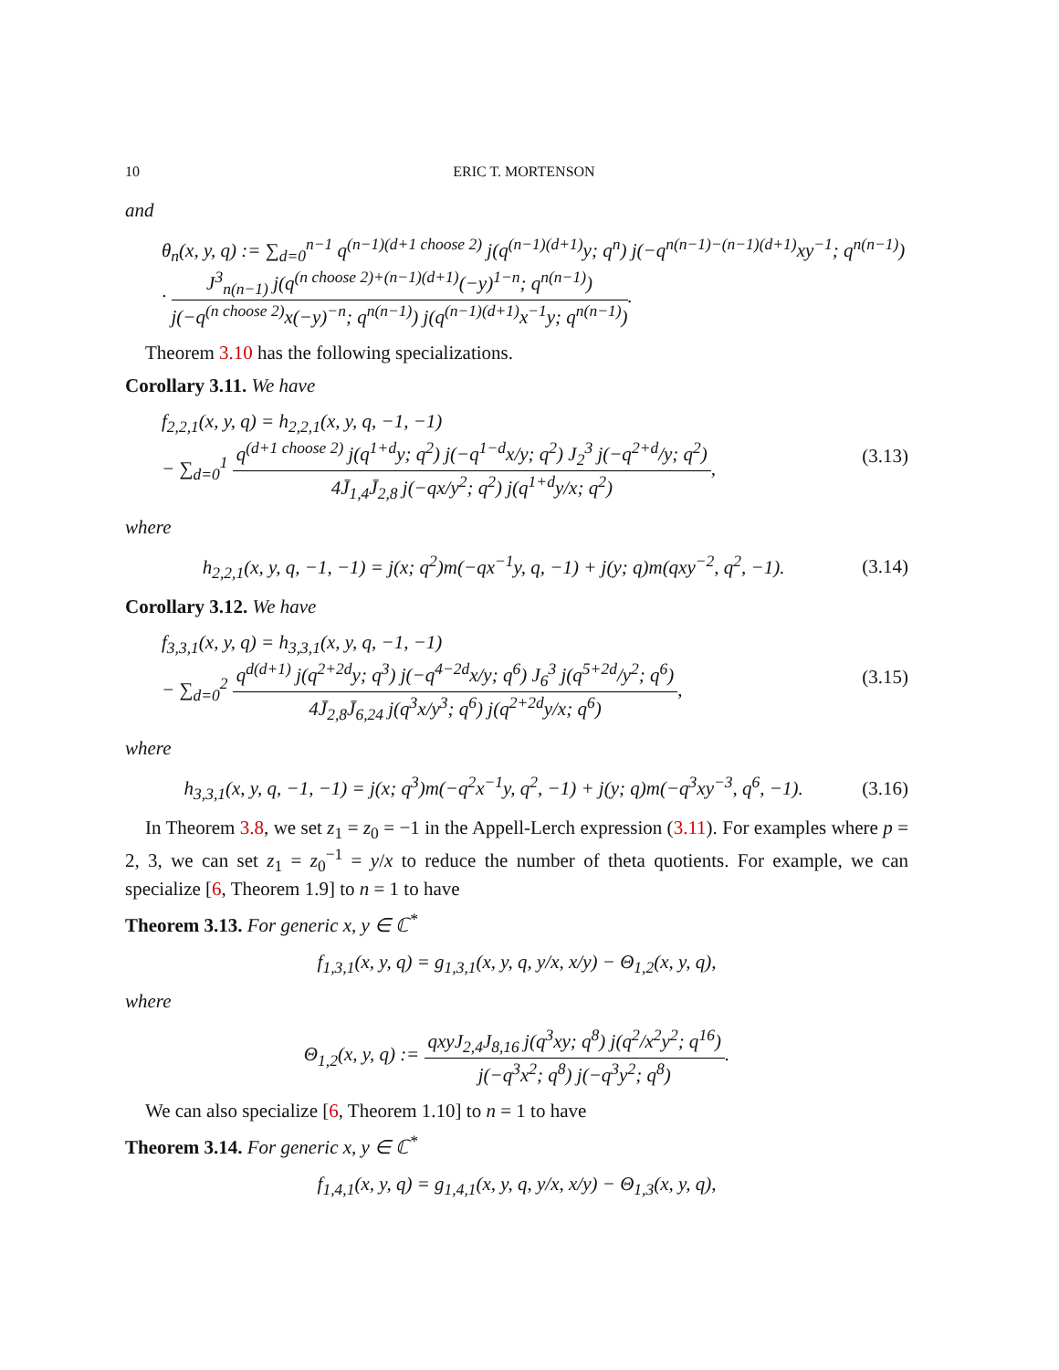10 ERIC T. MORTENSON
and
θ<sub>n</sub>(x, y, q) := ∑<sub>d=0</sub><sup>n−1</sup> q<sup>(n−1)(d+1 choose 2)</sup> j(q<sup>(n−1)(d+1)</sup>y; q<sup>n</sup>) j(−q<sup>n(n−1)−(n−1)(d+1)</sup>xy<sup>−1</sup>; q<sup>n(n−1)</sup>)
· J<sup>3</sup><sub>n(n−1)</sub> j(q<sup>(n choose 2)+(n−1)(d+1)</sup>(−y)<sup>1−n</sup>; q<sup>n(n−1)</sup>) j(−q<sup>(n choose 2)</sup>x(−y)<sup>−n</sup>; q<sup>n(n−1)</sup>) j(q<sup>(n−1)(d+1)</sup>x<sup>−1</sup>y; q<sup>n(n−1)</sup>).
Theorem 3.10 has the following specializations.
Corollary 3.11. We have
f<sub>2,2,1</sub>(x, y, q) = h<sub>2,2,1</sub>(x, y, q, −1, −1)
− ∑<sub>d=0</sub><sup>1</sup> q<sup>(d+1 choose 2)</sup> j(q<sup>1+d</sup>y; q<sup>2</sup>) j(−q<sup>1−d</sup>x/y; q<sup>2</sup>) J<sub>2</sub><sup>3</sup> j(−q<sup>2+d</sup>/y; q<sup>2</sup>) 4J̄<sub>1,4</sub>J̄<sub>2,8</sub> j(−qx/y<sup>2</sup>; q<sup>2</sup>) j(q<sup>1+d</sup>y/x; q<sup>2</sup>),
(3.13)
where
h<sub>2,2,1</sub>(x, y, q, −1, −1) = j(x; q<sup>2</sup>)m(−qx<sup>−1</sup>y, q, −1) + j(y; q)m(qxy<sup>−2</sup>, q<sup>2</sup>, −1).
(3.14)
Corollary 3.12. We have
f<sub>3,3,1</sub>(x, y, q) = h<sub>3,3,1</sub>(x, y, q, −1, −1)
− ∑<sub>d=0</sub><sup>2</sup> q<sup>d(d+1)</sup> j(q<sup>2+2d</sup>y; q<sup>3</sup>) j(−q<sup>4−2d</sup>x/y; q<sup>6</sup>) J<sub>6</sub><sup>3</sup> j(q<sup>5+2d</sup>/y<sup>2</sup>; q<sup>6</sup>) 4J̄<sub>2,8</sub>J̄<sub>6,24</sub> j(q<sup>3</sup>x/y<sup>3</sup>; q<sup>6</sup>) j(q<sup>2+2d</sup>y/x; q<sup>6</sup>),
(3.15)
where
h<sub>3,3,1</sub>(x, y, q, −1, −1) = j(x; q<sup>3</sup>)m(−q<sup>2</sup>x<sup>−1</sup>y, q<sup>2</sup>, −1) + j(y; q)m(−q<sup>3</sup>xy<sup>−3</sup>, q<sup>6</sup>, −1).
(3.16)
In Theorem 3.8, we set z<sub>1</sub> = z<sub>0</sub> = −1 in the Appell-Lerch expression (3.11). For examples where p = 2, 3, we can set z<sub>1</sub> = z<sub>0</sub><sup>−1</sup> = y/x to reduce the number of theta quotients. For example, we can specialize [6, Theorem 1.9] to n = 1 to have
Theorem 3.13. For generic x, y ∈ ℂ<sup>*</sup>
f<sub>1,3,1</sub>(x, y, q) = g<sub>1,3,1</sub>(x, y, q, y/x, x/y) − Θ<sub>1,2</sub>(x, y, q),
where
Θ<sub>1,2</sub>(x, y, q) := qxyJ<sub>2,4</sub>J<sub>8,16</sub> j(q<sup>3</sup>xy; q<sup>8</sup>) j(q<sup>2</sup>/x<sup>2</sup>y<sup>2</sup>; q<sup>16</sup>) j(−q<sup>3</sup>x<sup>2</sup>; q<sup>8</sup>) j(−q<sup>3</sup>y<sup>2</sup>; q<sup>8</sup>).
We can also specialize [6, Theorem 1.10] to n = 1 to have
Theorem 3.14. For generic x, y ∈ ℂ<sup>*</sup>
f<sub>1,4,1</sub>(x, y, q) = g<sub>1,4,1</sub>(x, y, q, y/x, x/y) − Θ<sub>1,3</sub>(x, y, q),